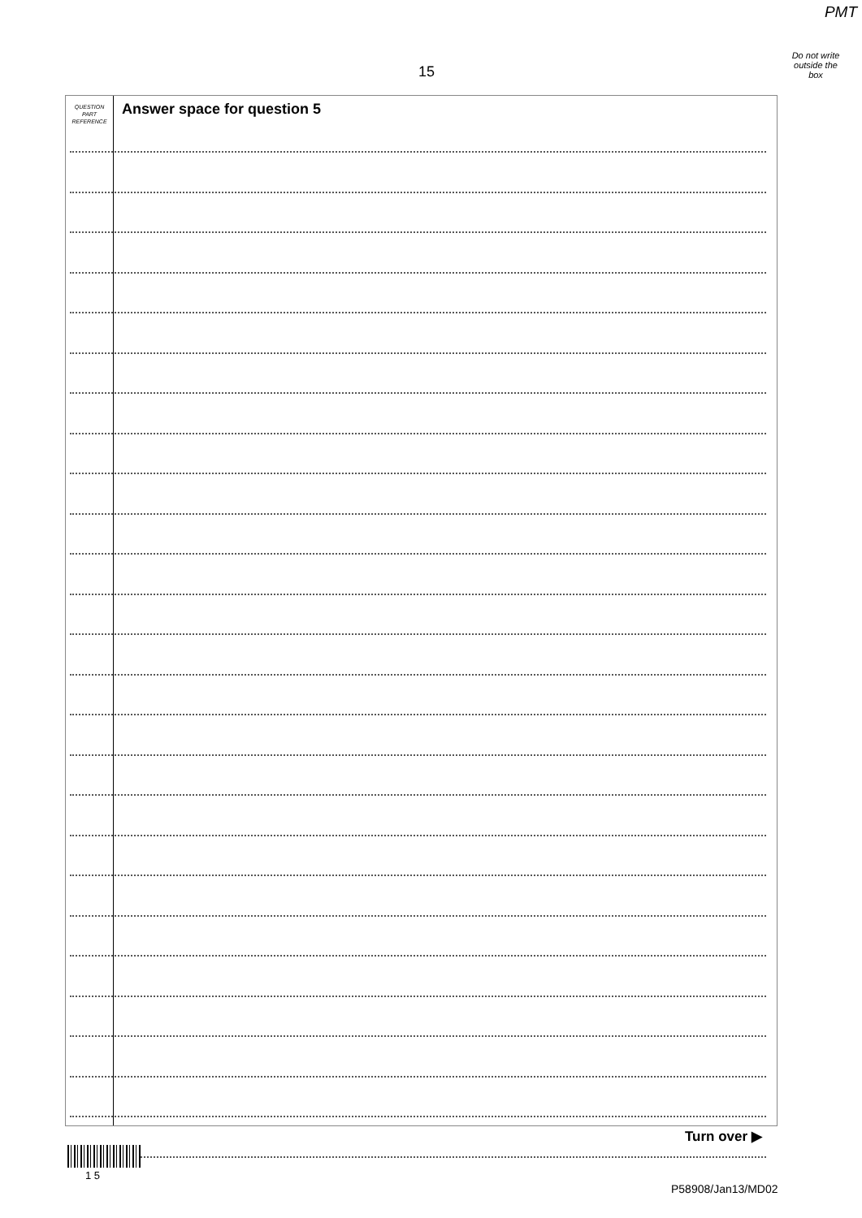PMT
Do not write outside the box
15
QUESTION PART REFERENCE
Answer space for question 5
Turn over ▶
1 5
P58908/Jan13/MD02